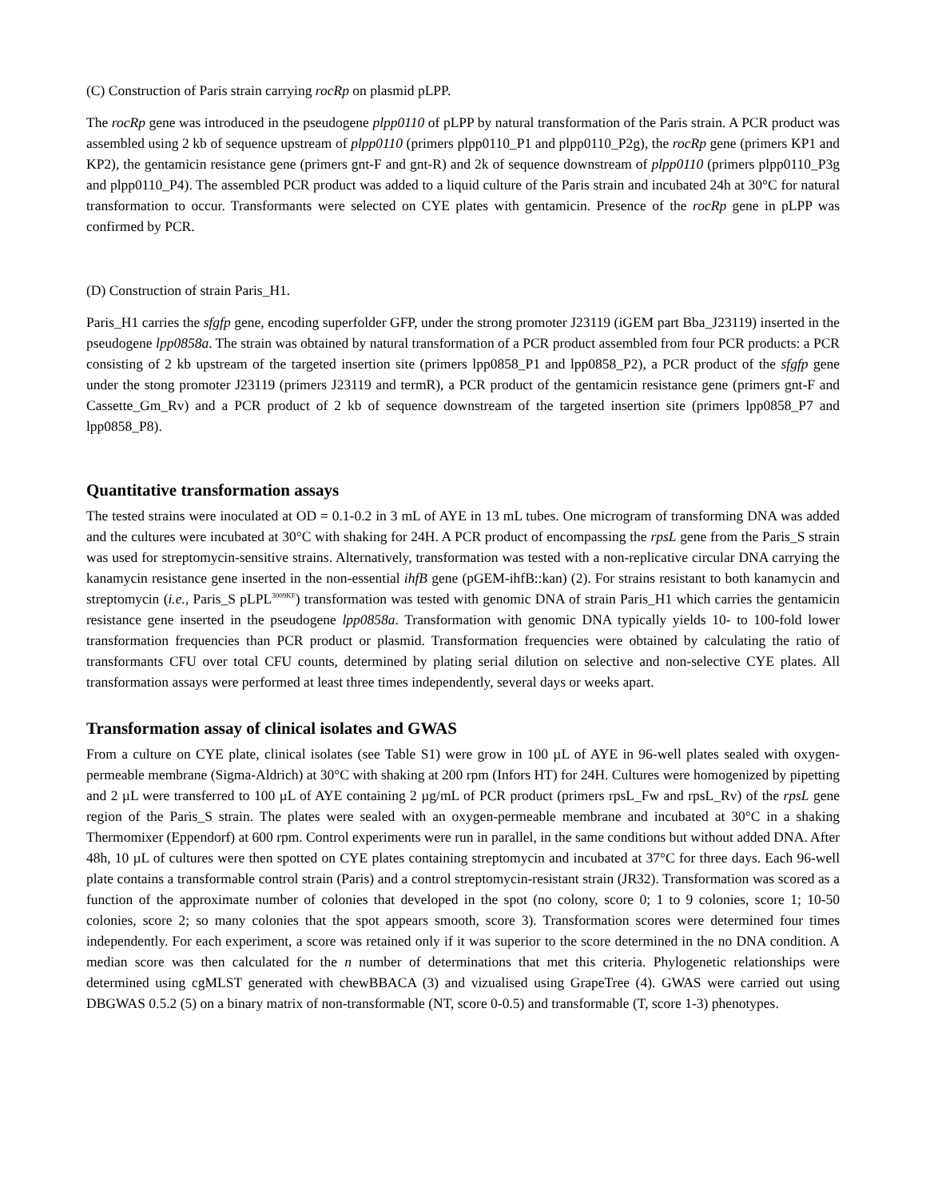(C) Construction of Paris strain carrying rocRp on plasmid pLPP.
The rocRp gene was introduced in the pseudogene plpp0110 of pLPP by natural transformation of the Paris strain. A PCR product was assembled using 2 kb of sequence upstream of plpp0110 (primers plpp0110_P1 and plpp0110_P2g), the rocRp gene (primers KP1 and KP2), the gentamicin resistance gene (primers gnt-F and gnt-R) and 2k of sequence downstream of plpp0110 (primers plpp0110_P3g and plpp0110_P4). The assembled PCR product was added to a liquid culture of the Paris strain and incubated 24h at 30°C for natural transformation to occur. Transformants were selected on CYE plates with gentamicin. Presence of the rocRp gene in pLPP was confirmed by PCR.
(D) Construction of strain Paris_H1.
Paris_H1 carries the sfgfp gene, encoding superfolder GFP, under the strong promoter J23119 (iGEM part Bba_J23119) inserted in the pseudogene lpp0858a. The strain was obtained by natural transformation of a PCR product assembled from four PCR products: a PCR consisting of 2 kb upstream of the targeted insertion site (primers lpp0858_P1 and lpp0858_P2), a PCR product of the sfgfp gene under the stong promoter J23119 (primers J23119 and termR), a PCR product of the gentamicin resistance gene (primers gnt-F and Cassette_Gm_Rv) and a PCR product of 2 kb of sequence downstream of the targeted insertion site (primers lpp0858_P7 and lpp0858_P8).
Quantitative transformation assays
The tested strains were inoculated at OD = 0.1-0.2 in 3 mL of AYE in 13 mL tubes. One microgram of transforming DNA was added and the cultures were incubated at 30°C with shaking for 24H. A PCR product of encompassing the rpsL gene from the Paris_S strain was used for streptomycin-sensitive strains. Alternatively, transformation was tested with a non-replicative circular DNA carrying the kanamycin resistance gene inserted in the non-essential ihfB gene (pGEM-ihfB::kan) (2). For strains resistant to both kanamycin and streptomycin (i.e., Paris_S pLPL<sup>3009KF</sup>) transformation was tested with genomic DNA of strain Paris_H1 which carries the gentamicin resistance gene inserted in the pseudogene lpp0858a. Transformation with genomic DNA typically yields 10- to 100-fold lower transformation frequencies than PCR product or plasmid. Transformation frequencies were obtained by calculating the ratio of transformants CFU over total CFU counts, determined by plating serial dilution on selective and non-selective CYE plates. All transformation assays were performed at least three times independently, several days or weeks apart.
Transformation assay of clinical isolates and GWAS
From a culture on CYE plate, clinical isolates (see Table S1) were grow in 100 µL of AYE in 96-well plates sealed with oxygen-permeable membrane (Sigma-Aldrich) at 30°C with shaking at 200 rpm (Infors HT) for 24H. Cultures were homogenized by pipetting and 2 µL were transferred to 100 µL of AYE containing 2 µg/mL of PCR product (primers rpsL_Fw and rpsL_Rv) of the rpsL gene region of the Paris_S strain. The plates were sealed with an oxygen-permeable membrane and incubated at 30°C in a shaking Thermomixer (Eppendorf) at 600 rpm. Control experiments were run in parallel, in the same conditions but without added DNA. After 48h, 10 µL of cultures were then spotted on CYE plates containing streptomycin and incubated at 37°C for three days. Each 96-well plate contains a transformable control strain (Paris) and a control streptomycin-resistant strain (JR32). Transformation was scored as a function of the approximate number of colonies that developed in the spot (no colony, score 0; 1 to 9 colonies, score 1; 10-50 colonies, score 2; so many colonies that the spot appears smooth, score 3). Transformation scores were determined four times independently. For each experiment, a score was retained only if it was superior to the score determined in the no DNA condition. A median score was then calculated for the n number of determinations that met this criteria. Phylogenetic relationships were determined using cgMLST generated with chewBBACA (3) and vizualised using GrapeTree (4). GWAS were carried out using DBGWAS 0.5.2 (5) on a binary matrix of non-transformable (NT, score 0-0.5) and transformable (T, score 1-3) phenotypes.